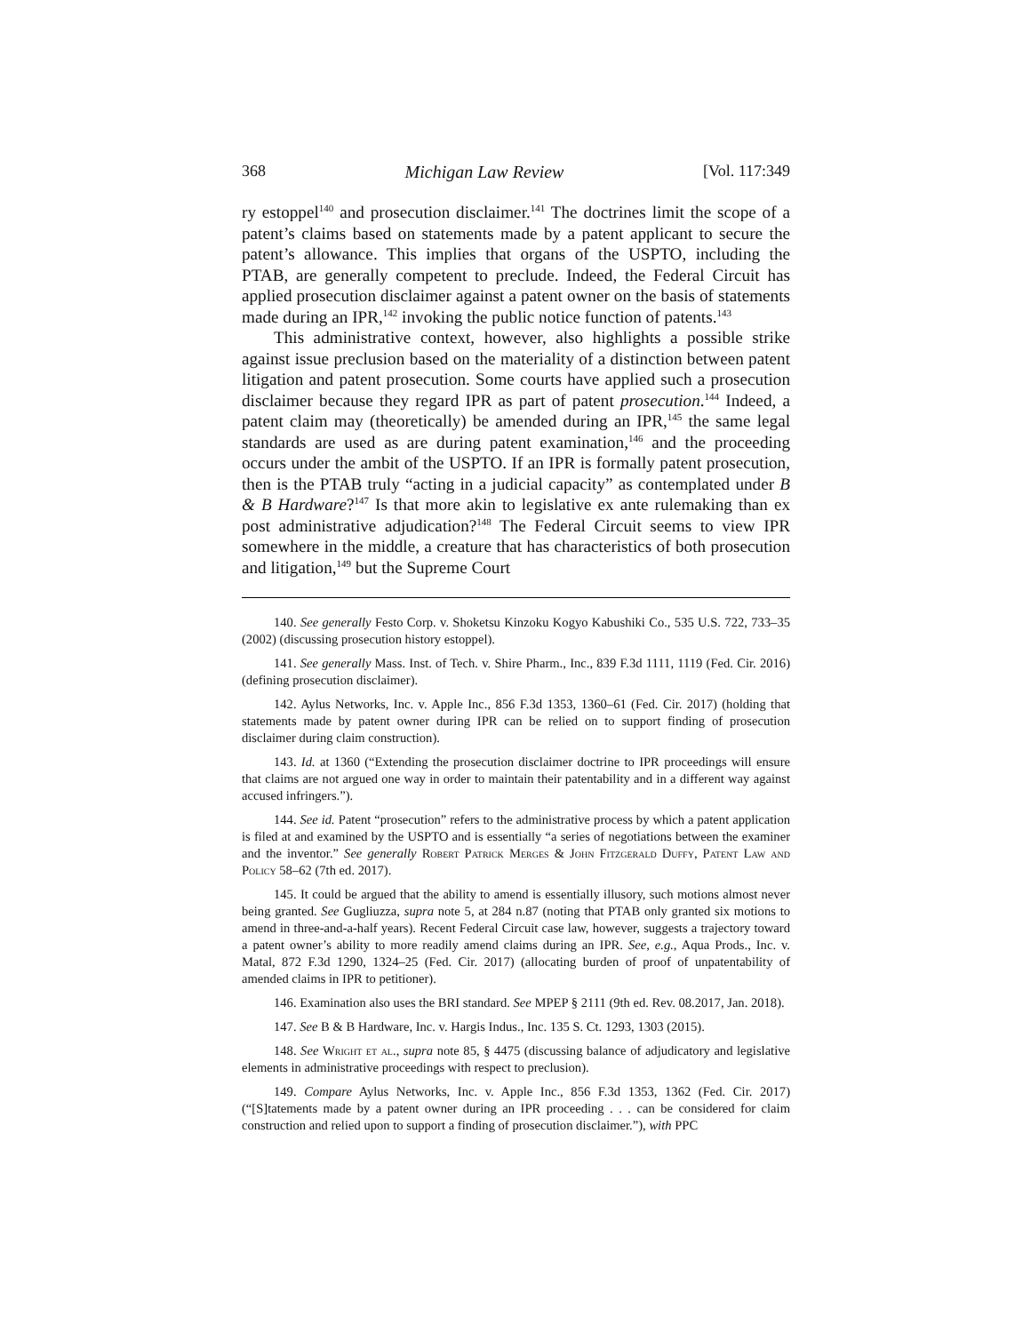368 Michigan Law Review [Vol. 117:349
ry estoppel<sup>140</sup> and prosecution disclaimer.<sup>141</sup> The doctrines limit the scope of a patent’s claims based on statements made by a patent applicant to secure the patent’s allowance. This implies that organs of the USPTO, including the PTAB, are generally competent to preclude. Indeed, the Federal Circuit has applied prosecution disclaimer against a patent owner on the basis of statements made during an IPR,<sup>142</sup> invoking the public notice function of patents.<sup>143</sup>
This administrative context, however, also highlights a possible strike against issue preclusion based on the materiality of a distinction between patent litigation and patent prosecution. Some courts have applied such a prosecution disclaimer because they regard IPR as part of patent prosecution.<sup>144</sup> Indeed, a patent claim may (theoretically) be amended during an IPR,<sup>145</sup> the same legal standards are used as are during patent examination,<sup>146</sup> and the proceeding occurs under the ambit of the USPTO. If an IPR is formally patent prosecution, then is the PTAB truly “acting in a judicial capacity” as contemplated under B & B Hardware?<sup>147</sup> Is that more akin to legislative ex ante rulemaking than ex post administrative adjudication?<sup>148</sup> The Federal Circuit seems to view IPR somewhere in the middle, a creature that has characteristics of both prosecution and litigation,<sup>149</sup> but the Supreme Court
140. See generally Festo Corp. v. Shoketsu Kinzoku Kogyo Kabushiki Co., 535 U.S. 722, 733–35 (2002) (discussing prosecution history estoppel).
141. See generally Mass. Inst. of Tech. v. Shire Pharm., Inc., 839 F.3d 1111, 1119 (Fed. Cir. 2016) (defining prosecution disclaimer).
142. Aylus Networks, Inc. v. Apple Inc., 856 F.3d 1353, 1360–61 (Fed. Cir. 2017) (holding that statements made by patent owner during IPR can be relied on to support finding of prosecution disclaimer during claim construction).
143. Id. at 1360 (“Extending the prosecution disclaimer doctrine to IPR proceedings will ensure that claims are not argued one way in order to maintain their patentability and in a different way against accused infringers.”).
144. See id. Patent “prosecution” refers to the administrative process by which a patent application is filed at and examined by the USPTO and is essentially “a series of negotiations between the examiner and the inventor.” See generally Robert Patrick Merges & John Fitzgerald Duffy, Patent Law and Policy 58–62 (7th ed. 2017).
145. It could be argued that the ability to amend is essentially illusory, such motions almost never being granted. See Gugliuzza, supra note 5, at 284 n.87 (noting that PTAB only granted six motions to amend in three-and-a-half years). Recent Federal Circuit case law, however, suggests a trajectory toward a patent owner’s ability to more readily amend claims during an IPR. See, e.g., Aqua Prods., Inc. v. Matal, 872 F.3d 1290, 1324–25 (Fed. Cir. 2017) (allocating burden of proof of unpatentability of amended claims in IPR to petitioner).
146. Examination also uses the BRI standard. See MPEP § 2111 (9th ed. Rev. 08.2017, Jan. 2018).
147. See B & B Hardware, Inc. v. Hargis Indus., Inc. 135 S. Ct. 1293, 1303 (2015).
148. See Wright et al., supra note 85, § 4475 (discussing balance of adjudicatory and legislative elements in administrative proceedings with respect to preclusion).
149. Compare Aylus Networks, Inc. v. Apple Inc., 856 F.3d 1353, 1362 (Fed. Cir. 2017) (“[S]tatements made by a patent owner during an IPR proceeding . . . can be considered for claim construction and relied upon to support a finding of prosecution disclaimer.”), with PPC